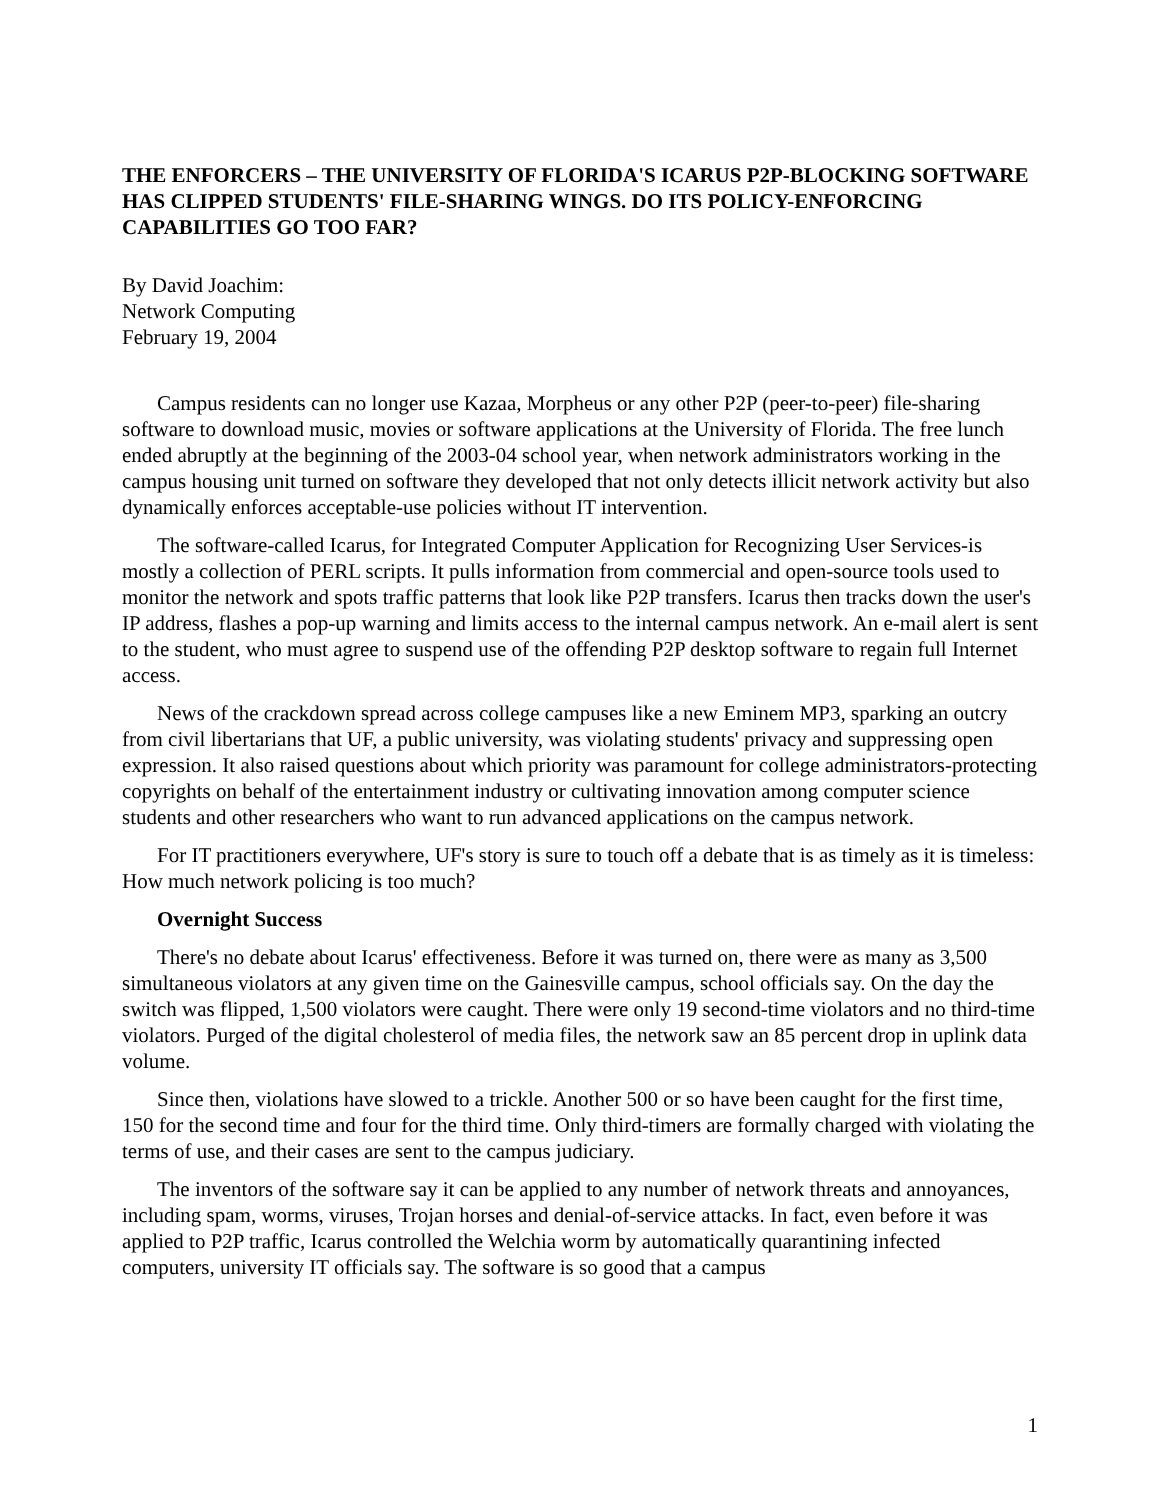THE ENFORCERS – THE UNIVERSITY OF FLORIDA'S ICARUS P2P-BLOCKING SOFTWARE HAS CLIPPED STUDENTS' FILE-SHARING WINGS. DO ITS POLICY-ENFORCING CAPABILITIES GO TOO FAR?
By David Joachim:
Network Computing
February 19, 2004
Campus residents can no longer use Kazaa, Morpheus or any other P2P (peer-to-peer) file-sharing software to download music, movies or software applications at the University of Florida. The free lunch ended abruptly at the beginning of the 2003-04 school year, when network administrators working in the campus housing unit turned on software they developed that not only detects illicit network activity but also dynamically enforces acceptable-use policies without IT intervention.
The software-called Icarus, for Integrated Computer Application for Recognizing User Services-is mostly a collection of PERL scripts. It pulls information from commercial and open-source tools used to monitor the network and spots traffic patterns that look like P2P transfers. Icarus then tracks down the user's IP address, flashes a pop-up warning and limits access to the internal campus network. An e-mail alert is sent to the student, who must agree to suspend use of the offending P2P desktop software to regain full Internet access.
News of the crackdown spread across college campuses like a new Eminem MP3, sparking an outcry from civil libertarians that UF, a public university, was violating students' privacy and suppressing open expression. It also raised questions about which priority was paramount for college administrators-protecting copyrights on behalf of the entertainment industry or cultivating innovation among computer science students and other researchers who want to run advanced applications on the campus network.
For IT practitioners everywhere, UF's story is sure to touch off a debate that is as timely as it is timeless: How much network policing is too much?
Overnight Success
There's no debate about Icarus' effectiveness. Before it was turned on, there were as many as 3,500 simultaneous violators at any given time on the Gainesville campus, school officials say. On the day the switch was flipped, 1,500 violators were caught. There were only 19 second-time violators and no third-time violators. Purged of the digital cholesterol of media files, the network saw an 85 percent drop in uplink data volume.
Since then, violations have slowed to a trickle. Another 500 or so have been caught for the first time, 150 for the second time and four for the third time. Only third-timers are formally charged with violating the terms of use, and their cases are sent to the campus judiciary.
The inventors of the software say it can be applied to any number of network threats and annoyances, including spam, worms, viruses, Trojan horses and denial-of-service attacks. In fact, even before it was applied to P2P traffic, Icarus controlled the Welchia worm by automatically quarantining infected computers, university IT officials say. The software is so good that a campus
1